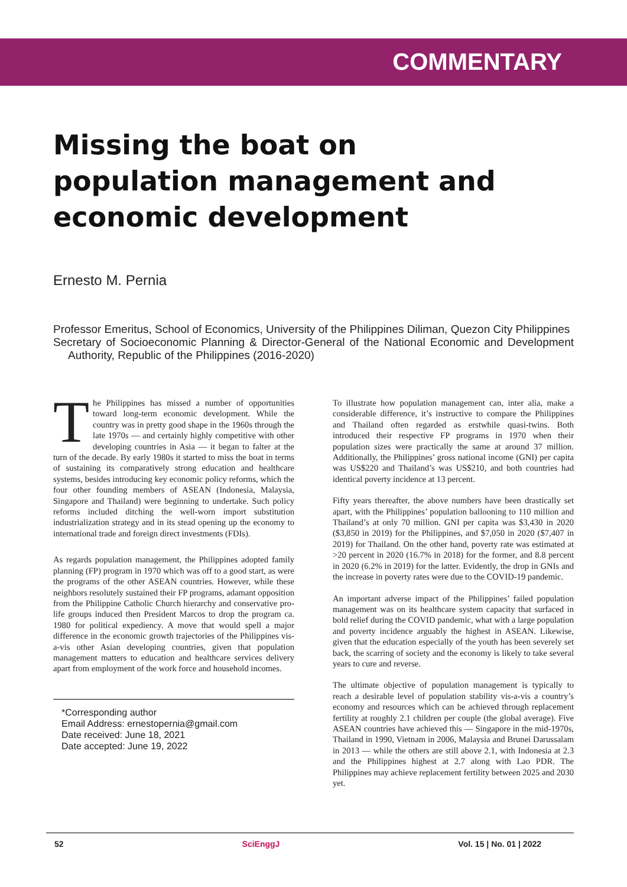COMMENTARY
Missing the boat on population management and economic development
Ernesto M. Pernia
Professor Emeritus, School of Economics, University of the Philippines Diliman, Quezon City Philippines
Secretary of Socioeconomic Planning & Director-General of the National Economic and Development Authority, Republic of the Philippines (2016-2020)
The Philippines has missed a number of opportunities toward long-term economic development. While the country was in pretty good shape in the 1960s through the late 1970s — and certainly highly competitive with other developing countries in Asia — it began to falter at the turn of the decade. By early 1980s it started to miss the boat in terms of sustaining its comparatively strong education and healthcare systems, besides introducing key economic policy reforms, which the four other founding members of ASEAN (Indonesia, Malaysia, Singapore and Thailand) were beginning to undertake. Such policy reforms included ditching the well-worn import substitution industrialization strategy and in its stead opening up the economy to international trade and foreign direct investments (FDIs).
As regards population management, the Philippines adopted family planning (FP) program in 1970 which was off to a good start, as were the programs of the other ASEAN countries. However, while these neighbors resolutely sustained their FP programs, adamant opposition from the Philippine Catholic Church hierarchy and conservative pro-life groups induced then President Marcos to drop the program ca. 1980 for political expediency. A move that would spell a major difference in the economic growth trajectories of the Philippines vis-a-vis other Asian developing countries, given that population management matters to education and healthcare services delivery apart from employment of the work force and household incomes.
*Corresponding author
Email Address: ernestopernia@gmail.com
Date received: June 18, 2021
Date accepted: June 19, 2022
To illustrate how population management can, inter alia, make a considerable difference, it’s instructive to compare the Philippines and Thailand often regarded as erstwhile quasi-twins. Both introduced their respective FP programs in 1970 when their population sizes were practically the same at around 37 million. Additionally, the Philippines’ gross national income (GNI) per capita was US$220 and Thailand’s was US$210, and both countries had identical poverty incidence at 13 percent.
Fifty years thereafter, the above numbers have been drastically set apart, with the Philippines’ population ballooning to 110 million and Thailand’s at only 70 million. GNI per capita was $3,430 in 2020 ($3,850 in 2019) for the Philippines, and $7,050 in 2020 ($7,407 in 2019) for Thailand. On the other hand, poverty rate was estimated at >20 percent in 2020 (16.7% in 2018) for the former, and 8.8 percent in 2020 (6.2% in 2019) for the latter. Evidently, the drop in GNIs and the increase in poverty rates were due to the COVID-19 pandemic.
An important adverse impact of the Philippines’ failed population management was on its healthcare system capacity that surfaced in bold relief during the COVID pandemic, what with a large population and poverty incidence arguably the highest in ASEAN. Likewise, given that the education especially of the youth has been severely set back, the scarring of society and the economy is likely to take several years to cure and reverse.
The ultimate objective of population management is typically to reach a desirable level of population stability vis-a-vis a country’s economy and resources which can be achieved through replacement fertility at roughly 2.1 children per couple (the global average). Five ASEAN countries have achieved this — Singapore in the mid-1970s, Thailand in 1990, Vietnam in 2006, Malaysia and Brunei Darussalam in 2013 — while the others are still above 2.1, with Indonesia at 2.3 and the Philippines highest at 2.7 along with Lao PDR. The Philippines may achieve replacement fertility between 2025 and 2030 yet.
52 SciEnggJ Vol. 15 | No. 01 | 2022